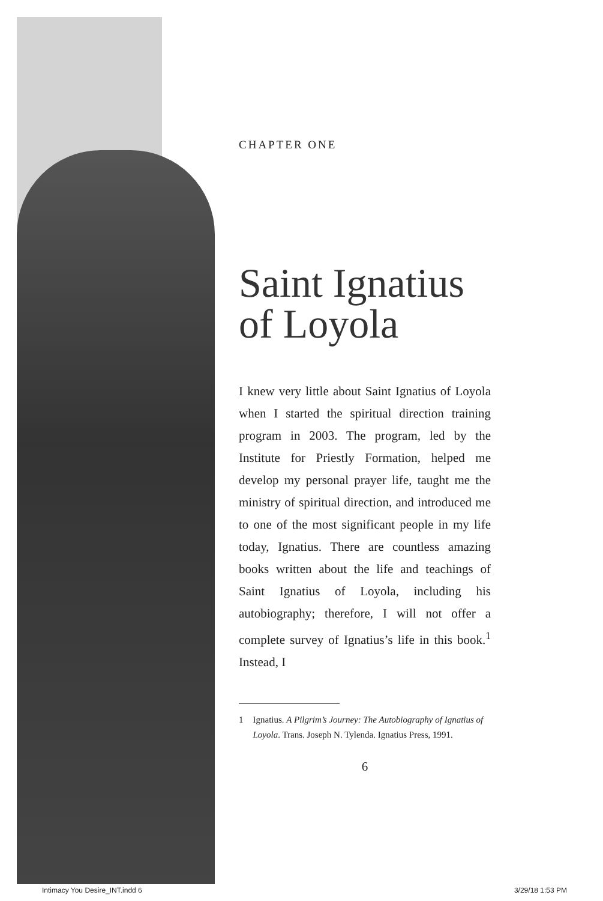CHAPTER ONE
Saint Ignatius
of Loyola
I knew very little about Saint Ignatius of Loyola when I started the spiritual direction training program in 2003. The program, led by the Institute for Priestly Formation, helped me develop my personal prayer life, taught me the ministry of spiritual direction, and introduced me to one of the most significant people in my life today, Ignatius. There are countless amazing books written about the life and teachings of Saint Ignatius of Loyola, including his autobiography; therefore, I will not offer a complete survey of Ignatius’s life in this book.<sup>1</sup> Instead, I
1 Ignatius. A Pilgrim’s Journey: The Autobiography of Ignatius of Loyola. Trans. Joseph N. Tylenda. Ignatius Press, 1991.
6
Intimacy You Desire_INT.indd 6 3/29/18 1:53 PM